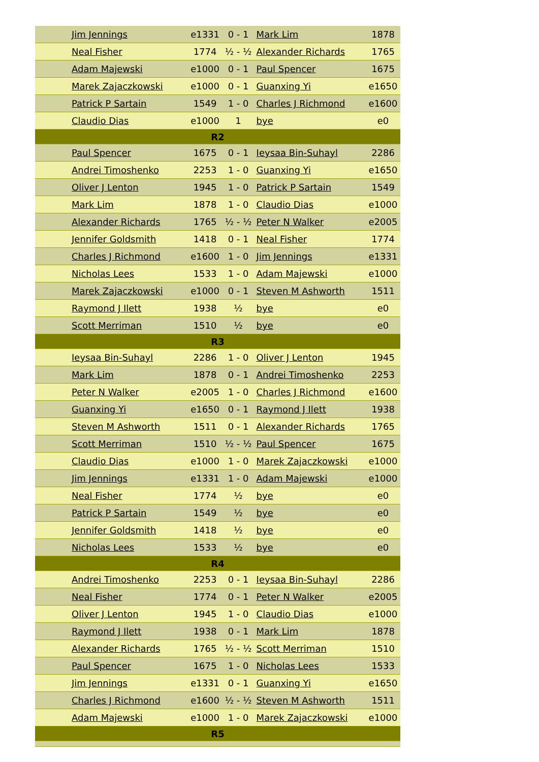| Jim Jennings | e1331 | 0 - 1 | Mark Lim | 1878 |
| Neal Fisher | 1774 | ½ - ½ | Alexander Richards | 1765 |
| Adam Majewski | e1000 | 0 - 1 | Paul Spencer | 1675 |
| Marek Zajaczkowski | e1000 | 0 - 1 | Guanxing Yi | e1650 |
| Patrick P Sartain | 1549 | 1 - 0 | Charles J Richmond | e1600 |
| Claudio Dias | e1000 | 1 | bye | e0 |
| R2 | | | | |
| Paul Spencer | 1675 | 0 - 1 | Ieysaa Bin-Suhayl | 2286 |
| Andrei Timoshenko | 2253 | 1 - 0 | Guanxing Yi | e1650 |
| Oliver J Lenton | 1945 | 1 - 0 | Patrick P Sartain | 1549 |
| Mark Lim | 1878 | 1 - 0 | Claudio Dias | e1000 |
| Alexander Richards | 1765 | ½ - ½ | Peter N Walker | e2005 |
| Jennifer Goldsmith | 1418 | 0 - 1 | Neal Fisher | 1774 |
| Charles J Richmond | e1600 | 1 - 0 | Jim Jennings | e1331 |
| Nicholas Lees | 1533 | 1 - 0 | Adam Majewski | e1000 |
| Marek Zajaczkowski | e1000 | 0 - 1 | Steven M Ashworth | 1511 |
| Raymond J Ilett | 1938 | ½ | bye | e0 |
| Scott Merriman | 1510 | ½ | bye | e0 |
| R3 | | | | |
| Ieysaa Bin-Suhayl | 2286 | 1 - 0 | Oliver J Lenton | 1945 |
| Mark Lim | 1878 | 0 - 1 | Andrei Timoshenko | 2253 |
| Peter N Walker | e2005 | 1 - 0 | Charles J Richmond | e1600 |
| Guanxing Yi | e1650 | 0 - 1 | Raymond J Ilett | 1938 |
| Steven M Ashworth | 1511 | 0 - 1 | Alexander Richards | 1765 |
| Scott Merriman | 1510 | ½ - ½ | Paul Spencer | 1675 |
| Claudio Dias | e1000 | 1 - 0 | Marek Zajaczkowski | e1000 |
| Jim Jennings | e1331 | 1 - 0 | Adam Majewski | e1000 |
| Neal Fisher | 1774 | ½ | bye | e0 |
| Patrick P Sartain | 1549 | ½ | bye | e0 |
| Jennifer Goldsmith | 1418 | ½ | bye | e0 |
| Nicholas Lees | 1533 | ½ | bye | e0 |
| R4 | | | | |
| Andrei Timoshenko | 2253 | 0 - 1 | Ieysaa Bin-Suhayl | 2286 |
| Neal Fisher | 1774 | 0 - 1 | Peter N Walker | e2005 |
| Oliver J Lenton | 1945 | 1 - 0 | Claudio Dias | e1000 |
| Raymond J Ilett | 1938 | 0 - 1 | Mark Lim | 1878 |
| Alexander Richards | 1765 | ½ - ½ | Scott Merriman | 1510 |
| Paul Spencer | 1675 | 1 - 0 | Nicholas Lees | 1533 |
| Jim Jennings | e1331 | 0 - 1 | Guanxing Yi | e1650 |
| Charles J Richmond | e1600 | ½ - ½ | Steven M Ashworth | 1511 |
| Adam Majewski | e1000 | 1 - 0 | Marek Zajaczkowski | e1000 |
| R5 | | | | |